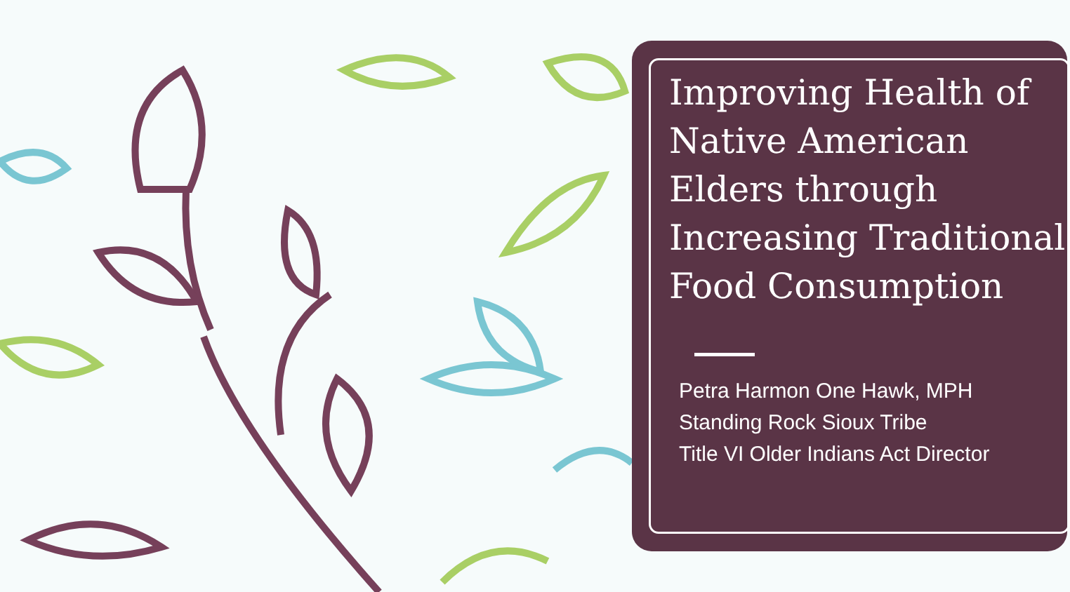Improving Health of Native American Elders through Increasing Traditional Food Consumption
Petra Harmon One Hawk, MPH
Standing Rock Sioux Tribe
Title VI Older Indians Act Director